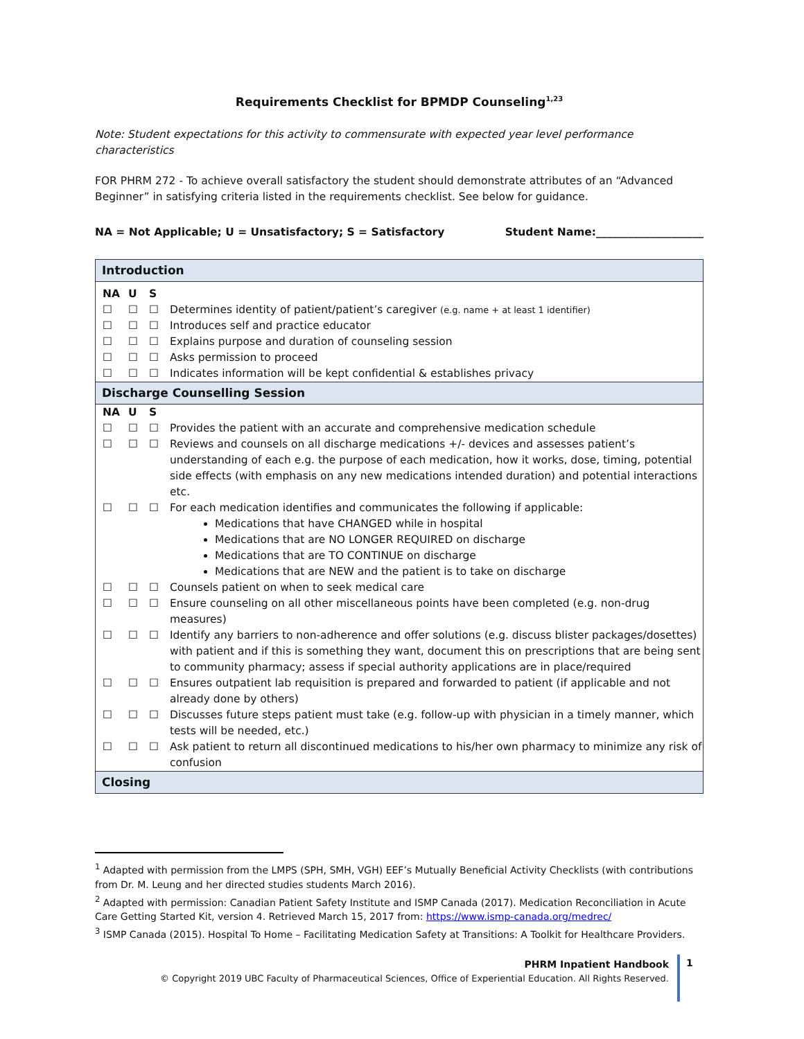Requirements Checklist for BPMDP Counseling<sup>1,23</sup>
Note: Student expectations for this activity to commensurate with expected year level performance characteristics
FOR PHRM 272 - To achieve overall satisfactory the student should demonstrate attributes of an “Advanced Beginner” in satisfying criteria listed in the requirements checklist. See below for guidance.
NA = Not Applicable; U = Unsatisfactory; S = Satisfactory Student Name:____________________
| Introduction | | | |
| NA | U | S | |
| ☐ | ☐ | ☐ | Determines identity of patient/patient’s caregiver (e.g. name + at least 1 identifier) |
| ☐ | ☐ | ☐ | Introduces self and practice educator |
| ☐ | ☐ | ☐ | Explains purpose and duration of counseling session |
| ☐ | ☐ | ☐ | Asks permission to proceed |
| ☐ | ☐ | ☐ | Indicates information will be kept confidential & establishes privacy |
| Discharge Counselling Session | | | |
| NA | U | S | |
| ☐ | ☐ | ☐ | Provides the patient with an accurate and comprehensive medication schedule |
| ☐ | ☐ | ☐ | Reviews and counsels on all discharge medications +/- devices and assesses patient’s understanding of each e.g. the purpose of each medication, how it works, dose, timing, potential side effects (with emphasis on any new medications intended duration) and potential interactions etc. |
| ☐ | ☐ | ☐ | For each medication identifies and communicates the following if applicable: Medications that have CHANGED while in hospital Medications that are NO LONGER REQUIRED on discharge Medications that are TO CONTINUE on discharge Medications that are NEW and the patient is to take on discharge |
| ☐ | ☐ | ☐ | Counsels patient on when to seek medical care |
| ☐ | ☐ | ☐ | Ensure counseling on all other miscellaneous points have been completed (e.g. non-drug measures) |
| ☐ | ☐ | ☐ | Identify any barriers to non-adherence and offer solutions (e.g. discuss blister packages/dosettes) with patient and if this is something they want, document this on prescriptions that are being sent to community pharmacy; assess if special authority applications are in place/required |
| ☐ | ☐ | ☐ | Ensures outpatient lab requisition is prepared and forwarded to patient (if applicable and not already done by others) |
| ☐ | ☐ | ☐ | Discusses future steps patient must take (e.g. follow-up with physician in a timely manner, which tests will be needed, etc.) |
| ☐ | ☐ | ☐ | Ask patient to return all discontinued medications to his/her own pharmacy to minimize any risk of confusion |
| Closing | | | |
<sup>1</sup> Adapted with permission from the LMPS (SPH, SMH, VGH) EEF’s Mutually Beneficial Activity Checklists (with contributions from Dr. M. Leung and her directed studies students March 2016).
<sup>2</sup> Adapted with permission: Canadian Patient Safety Institute and ISMP Canada (2017). Medication Reconciliation in Acute Care Getting Started Kit, version 4. Retrieved March 15, 2017 from: https://www.ismp-canada.org/medrec/
<sup>3</sup> ISMP Canada (2015). Hospital To Home – Facilitating Medication Safety at Transitions: A Toolkit for Healthcare Providers.
PHRM Inpatient Handbook
© Copyright 2019 UBC Faculty of Pharmaceutical Sciences, Office of Experiential Education. All Rights Reserved.
1